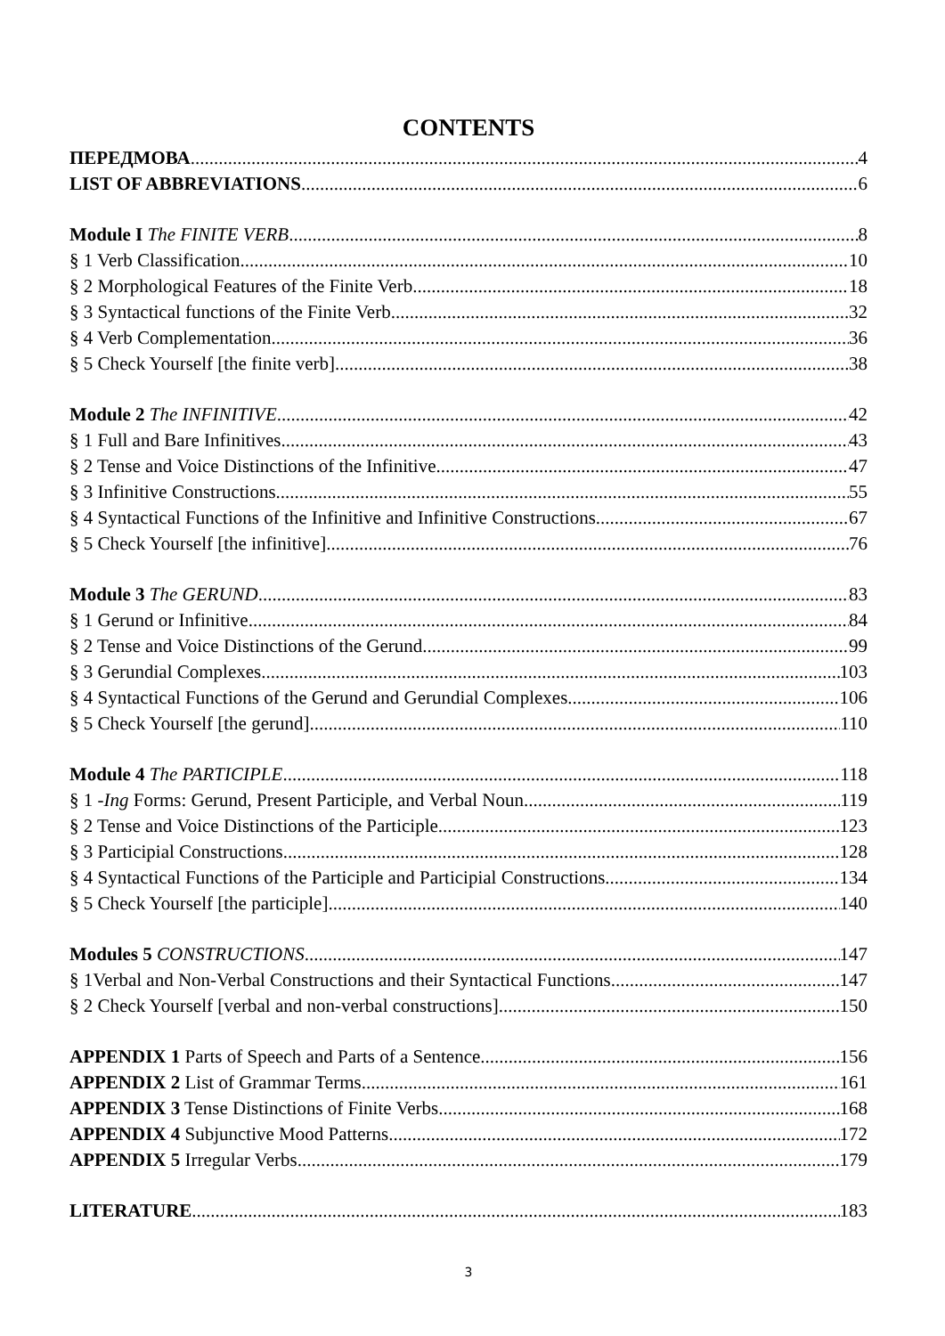CONTENTS
ПЕРЕДМОВА 4
LIST OF ABBREVIATIONS 6
Module I The FINITE VERB 8
§ 1 Verb Classification 10
§ 2 Morphological Features of the Finite Verb 18
§ 3 Syntactical functions of the Finite Verb 32
§ 4 Verb Complementation 36
§ 5 Check Yourself [the finite verb] 38
Module 2 The INFINITIVE 42
§ 1 Full and Bare Infinitives 43
§ 2 Tense and Voice Distinctions of the Infinitive 47
§ 3 Infinitive Constructions 55
§ 4 Syntactical Functions of the Infinitive and Infinitive Constructions 67
§ 5 Check Yourself [the infinitive] 76
Module 3 The GERUND 83
§ 1 Gerund or Infinitive 84
§ 2 Tense and Voice Distinctions of the Gerund 99
§ 3 Gerundial Complexes 103
§ 4 Syntactical Functions of the Gerund and Gerundial Complexes 106
§ 5 Check Yourself [the gerund] 110
Module 4 The PARTICIPLE 118
§ 1 -Ing Forms: Gerund, Present Participle, and Verbal Noun 119
§ 2 Tense and Voice Distinctions of the Participle 123
§ 3 Participial Constructions 128
§ 4 Syntactical Functions of the Participle and Participial Constructions 134
§ 5 Check Yourself [the participle] 140
Modules 5 CONSTRUCTIONS 147
§ 1Verbal and Non-Verbal Constructions and their Syntactical Functions 147
§ 2 Check Yourself [verbal and non-verbal constructions] 150
APPENDIX 1 Parts of Speech and Parts of a Sentence 156
APPENDIX 2 List of Grammar Terms 161
APPENDIX 3 Tense Distinctions of Finite Verbs 168
APPENDIX 4 Subjunctive Mood Patterns 172
APPENDIX 5 Irregular Verbs 179
LITERATURE 183
3